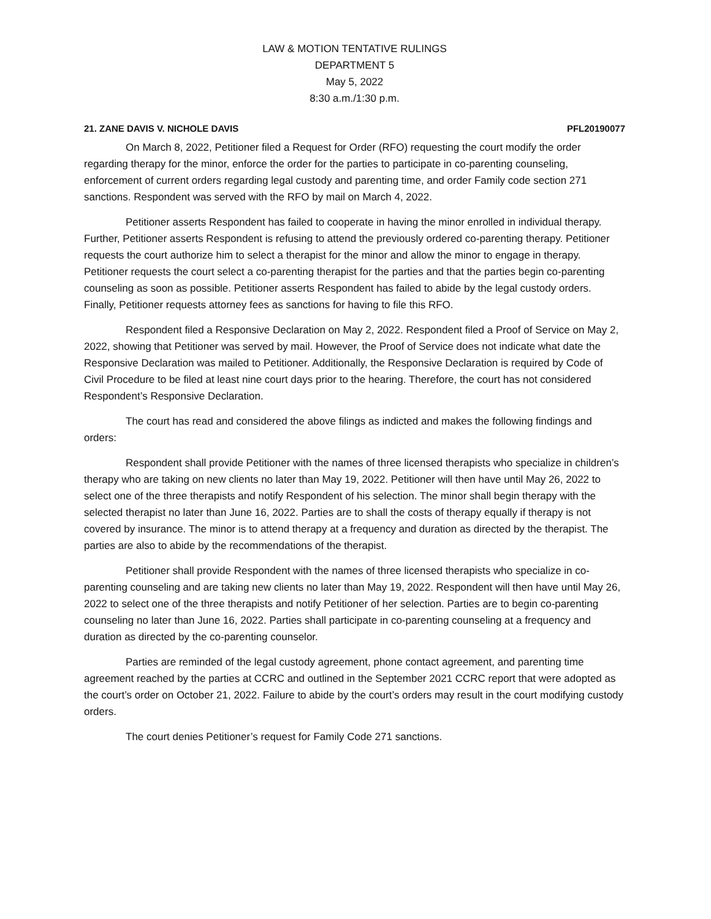LAW & MOTION TENTATIVE RULINGS
DEPARTMENT 5
May 5, 2022
8:30 a.m./1:30 p.m.
21. ZANE DAVIS V. NICHOLE DAVIS PFL20190077
On March 8, 2022, Petitioner filed a Request for Order (RFO) requesting the court modify the order regarding therapy for the minor, enforce the order for the parties to participate in co-parenting counseling, enforcement of current orders regarding legal custody and parenting time, and order Family code section 271 sanctions. Respondent was served with the RFO by mail on March 4, 2022.
Petitioner asserts Respondent has failed to cooperate in having the minor enrolled in individual therapy. Further, Petitioner asserts Respondent is refusing to attend the previously ordered co-parenting therapy. Petitioner requests the court authorize him to select a therapist for the minor and allow the minor to engage in therapy. Petitioner requests the court select a co-parenting therapist for the parties and that the parties begin co-parenting counseling as soon as possible. Petitioner asserts Respondent has failed to abide by the legal custody orders. Finally, Petitioner requests attorney fees as sanctions for having to file this RFO.
Respondent filed a Responsive Declaration on May 2, 2022. Respondent filed a Proof of Service on May 2, 2022, showing that Petitioner was served by mail. However, the Proof of Service does not indicate what date the Responsive Declaration was mailed to Petitioner. Additionally, the Responsive Declaration is required by Code of Civil Procedure to be filed at least nine court days prior to the hearing. Therefore, the court has not considered Respondent’s Responsive Declaration.
The court has read and considered the above filings as indicted and makes the following findings and orders:
Respondent shall provide Petitioner with the names of three licensed therapists who specialize in children’s therapy who are taking on new clients no later than May 19, 2022. Petitioner will then have until May 26, 2022 to select one of the three therapists and notify Respondent of his selection. The minor shall begin therapy with the selected therapist no later than June 16, 2022. Parties are to shall the costs of therapy equally if therapy is not covered by insurance. The minor is to attend therapy at a frequency and duration as directed by the therapist. The parties are also to abide by the recommendations of the therapist.
Petitioner shall provide Respondent with the names of three licensed therapists who specialize in co-parenting counseling and are taking new clients no later than May 19, 2022. Respondent will then have until May 26, 2022 to select one of the three therapists and notify Petitioner of her selection. Parties are to begin co-parenting counseling no later than June 16, 2022. Parties shall participate in co-parenting counseling at a frequency and duration as directed by the co-parenting counselor.
Parties are reminded of the legal custody agreement, phone contact agreement, and parenting time agreement reached by the parties at CCRC and outlined in the September 2021 CCRC report that were adopted as the court’s order on October 21, 2022. Failure to abide by the court’s orders may result in the court modifying custody orders.
The court denies Petitioner’s request for Family Code 271 sanctions.